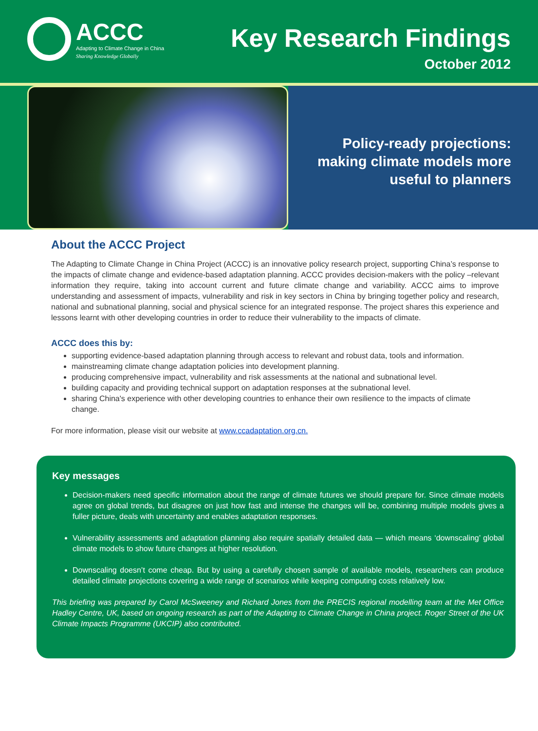ACCC
Adapting to Climate Change in China
Sharing Knowledge Globally
Key Research Findings
October 2012
Policy-ready projections:
making climate models more
useful to planners
About the ACCC Project
The Adapting to Climate Change in China Project (ACCC) is an innovative policy research project, supporting China’s response to the impacts of climate change and evidence-based adaptation planning. ACCC provides decision-makers with the policy –relevant information they require, taking into account current and future climate change and variability. ACCC aims to improve understanding and assessment of impacts, vulnerability and risk in key sectors in China by bringing together policy and research, national and subnational planning, social and physical science for an integrated response. The project shares this experience and lessons learnt with other developing countries in order to reduce their vulnerability to the impacts of climate.
ACCC does this by:
supporting evidence-based adaptation planning through access to relevant and robust data, tools and information.
mainstreaming climate change adaptation policies into development planning.
producing comprehensive impact, vulnerability and risk assessments at the national and subnational level.
building capacity and providing technical support on adaptation responses at the subnational level.
sharing China's experience with other developing countries to enhance their own resilience to the impacts of climate change.
For more information, please visit our website at www.ccadaptation.org.cn.
Key messages
Decision-makers need specific information about the range of climate futures we should prepare for. Since climate models agree on global trends, but disagree on just how fast and intense the changes will be, combining multiple models gives a fuller picture, deals with uncertainty and enables adaptation responses.
Vulnerability assessments and adaptation planning also require spatially detailed data — which means ‘downscaling’ global climate models to show future changes at higher resolution.
Downscaling doesn’t come cheap. But by using a carefully chosen sample of available models, researchers can produce detailed climate projections covering a wide range of scenarios while keeping computing costs relatively low.
This briefing was prepared by Carol McSweeney and Richard Jones from the PRECIS regional modelling team at the Met Office Hadley Centre, UK, based on ongoing research as part of the Adapting to Climate Change in China project. Roger Street of the UK Climate Impacts Programme (UKCIP) also contributed.